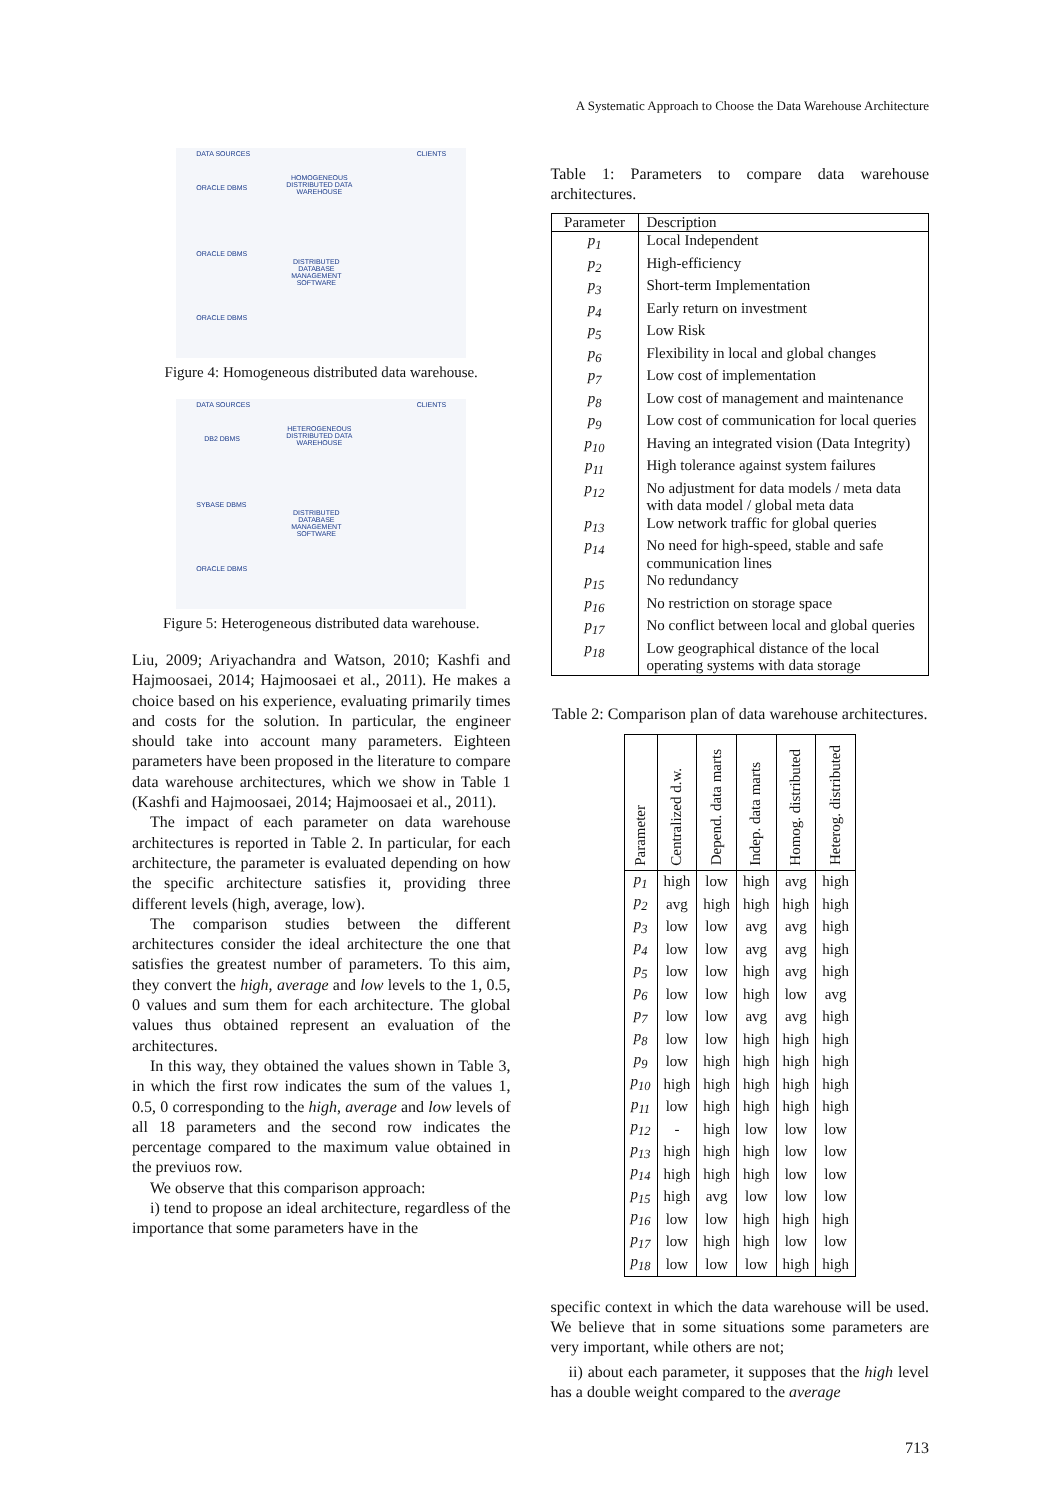A Systematic Approach to Choose the Data Warehouse Architecture
DATA SOURCES CLIENTS
HOMOGENEOUS
DISTRIBUTED DATA
WAREHOUSE
ORACLE DBMS
ORACLE DBMS
ORACLE DBMS
DISTRIBUTED
DATABASE
MANAGEMENT
SOFTWARE
Figure 4: Homogeneous distributed data warehouse.
DATA SOURCES CLIENTS
HETEROGENEOUS
DISTRIBUTED DATA
WAREHOUSE
DB2 DBMS
SYBASE DBMS
ORACLE DBMS
DISTRIBUTED
DATABASE
MANAGEMENT
SOFTWARE
Figure 5: Heterogeneous distributed data warehouse.
Liu, 2009; Ariyachandra and Watson, 2010; Kashfi and Hajmoosaei, 2014; Hajmoosaei et al., 2011). He makes a choice based on his experience, evaluating primarily times and costs for the solution. In particular, the engineer should take into account many parameters. Eighteen parameters have been proposed in the literature to compare data warehouse architectures, which we show in Table 1 (Kashfi and Hajmoosaei, 2014; Hajmoosaei et al., 2011).
The impact of each parameter on data warehouse architectures is reported in Table 2. In particular, for each architecture, the parameter is evaluated depending on how the specific architecture satisfies it, providing three different levels (high, average, low).
The comparison studies between the different architectures consider the ideal architecture the one that satisfies the greatest number of parameters. To this aim, they convert the high, average and low levels to the 1, 0.5, 0 values and sum them for each architecture. The global values thus obtained represent an evaluation of the architectures.
In this way, they obtained the values shown in Table 3, in which the first row indicates the sum of the values 1, 0.5, 0 corresponding to the high, average and low levels of all 18 parameters and the second row indicates the percentage compared to the maximum value obtained in the previuos row.
We observe that this comparison approach:
i) tend to propose an ideal architecture, regardless of the importance that some parameters have in the
Table 1: Parameters to compare data warehouse architectures.
| Parameter | Description |
| --- | --- |
| p<sub>1</sub> | Local Independent |
| p<sub>2</sub> | High-efficiency |
| p<sub>3</sub> | Short-term Implementation |
| p<sub>4</sub> | Early return on investment |
| p<sub>5</sub> | Low Risk |
| p<sub>6</sub> | Flexibility in local and global changes |
| p<sub>7</sub> | Low cost of implementation |
| p<sub>8</sub> | Low cost of management and maintenance |
| p<sub>9</sub> | Low cost of communication for local queries |
| p<sub>10</sub> | Having an integrated vision (Data Integrity) |
| p<sub>11</sub> | High tolerance against system failures |
| p<sub>12</sub> | No adjustment for data models / meta data with data model / global meta data |
| p<sub>13</sub> | Low network traffic for global queries |
| p<sub>14</sub> | No need for high-speed, stable and safe communication lines |
| p<sub>15</sub> | No redundancy |
| p<sub>16</sub> | No restriction on storage space |
| p<sub>17</sub> | No conflict between local and global queries |
| p<sub>18</sub> | Low geographical distance of the local operating systems with data storage |
Table 2: Comparison plan of data warehouse architectures.
| Parameter | Centralized d.w. | Depend. data marts | Indep. data marts | Homog. distributed | Heterog. distributed |
| --- | --- | --- | --- | --- | --- |
| p<sub>1</sub> | high | low | high | avg | high |
| p<sub>2</sub> | avg | high | high | high | high |
| p<sub>3</sub> | low | low | avg | avg | high |
| p<sub>4</sub> | low | low | avg | avg | high |
| p<sub>5</sub> | low | low | high | avg | high |
| p<sub>6</sub> | low | low | high | low | avg |
| p<sub>7</sub> | low | low | avg | avg | high |
| p<sub>8</sub> | low | low | high | high | high |
| p<sub>9</sub> | low | high | high | high | high |
| p<sub>10</sub> | high | high | high | high | high |
| p<sub>11</sub> | low | high | high | high | high |
| p<sub>12</sub> | - | high | low | low | low |
| p<sub>13</sub> | high | high | high | low | low |
| p<sub>14</sub> | high | high | high | low | low |
| p<sub>15</sub> | high | avg | low | low | low |
| p<sub>16</sub> | low | low | high | high | high |
| p<sub>17</sub> | low | high | high | low | low |
| p<sub>18</sub> | low | low | low | high | high |
specific context in which the data warehouse will be used. We believe that in some situations some parameters are very important, while others are not;
ii) about each parameter, it supposes that the high level has a double weight compared to the average
713